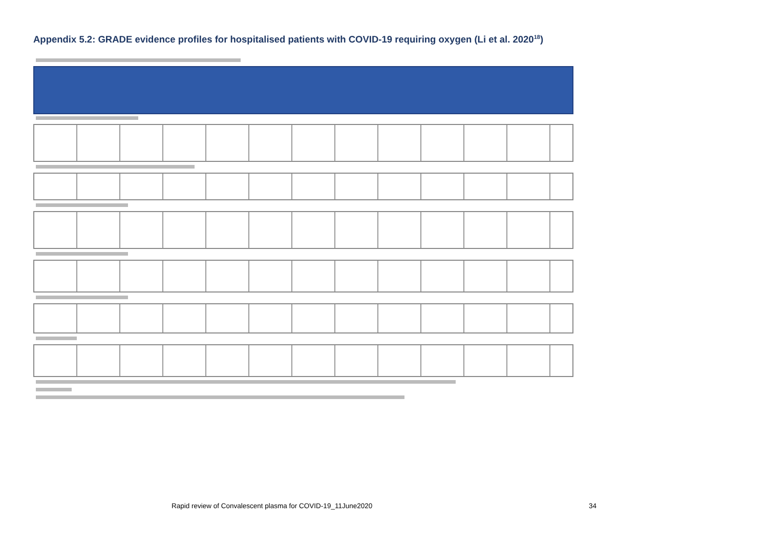Appendix 5.2: GRADE evidence profiles for hospitalised patients with COVID-19 requiring oxygen (Li et al. 2020<sup>18</sup>)
Rapid review of Convalescent plasma for COVID-19_11June2020 34